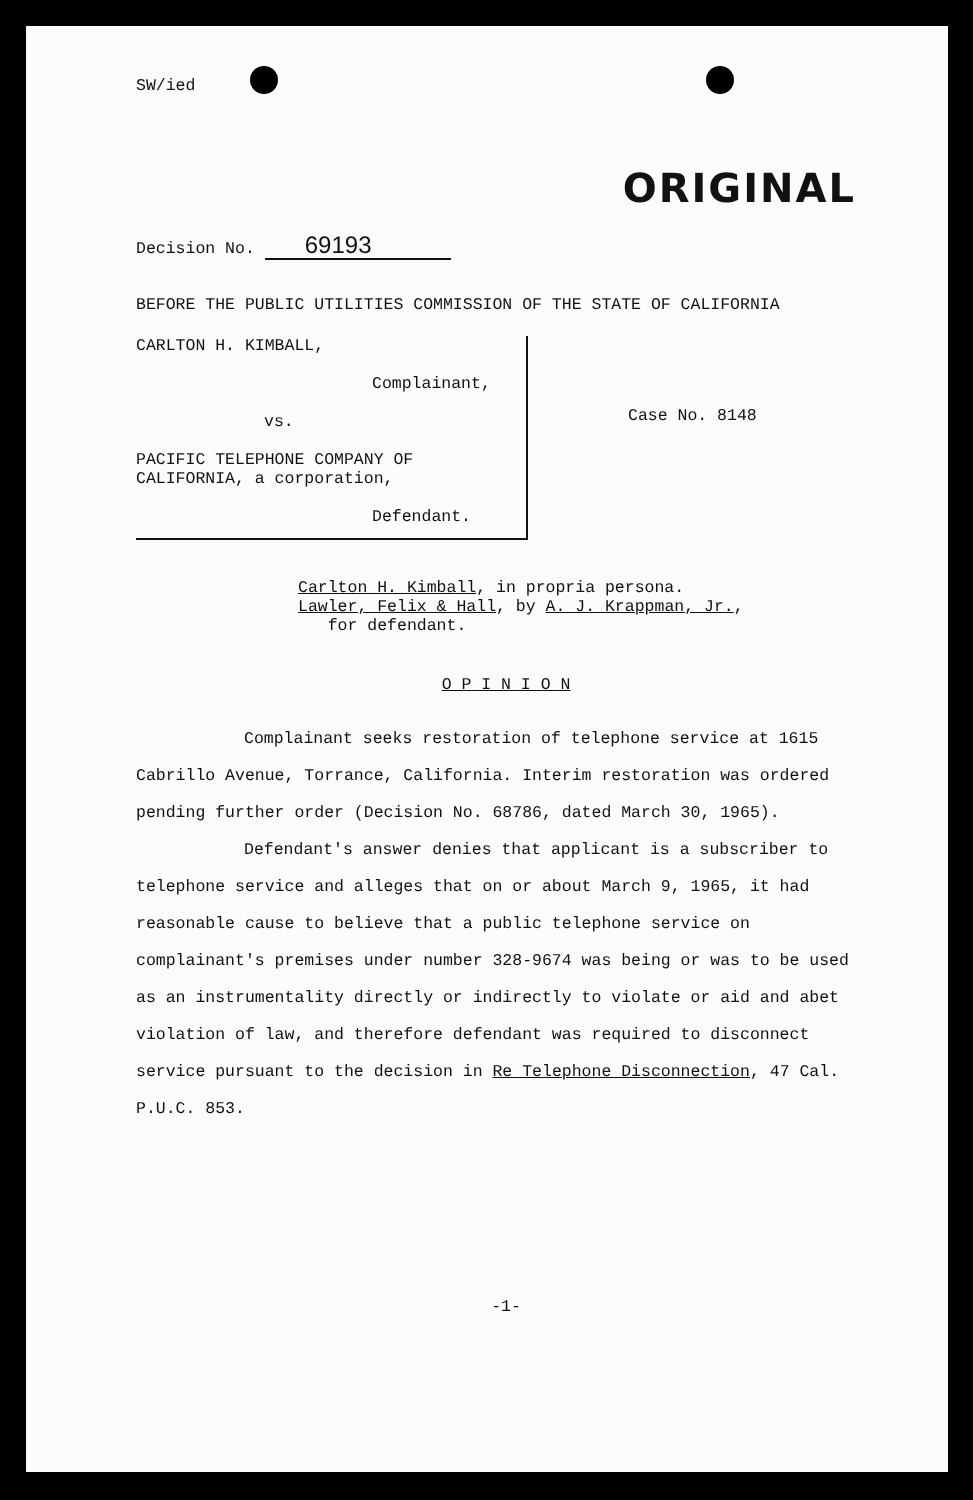SW/ied
ORIGINAL
Decision No. 69193
BEFORE THE PUBLIC UTILITIES COMMISSION OF THE STATE OF CALIFORNIA
CARLTON H. KIMBALL,
Complainant,
vs.
PACIFIC TELEPHONE COMPANY OF
CALIFORNIA, a corporation,
Defendant.
Case No. 8148
Carlton H. Kimball, in propria persona.
Lawler, Felix & Hall, by A. J. Krappman, Jr.,
for defendant.
O P I N I O N
Complainant seeks restoration of telephone service at 1615 Cabrillo Avenue, Torrance, California. Interim restoration was ordered pending further order (Decision No. 68786, dated March 30, 1965).
Defendant's answer denies that applicant is a subscriber to telephone service and alleges that on or about March 9, 1965, it had reasonable cause to believe that a public telephone service on complainant's premises under number 328-9674 was being or was to be used as an instrumentality directly or indirectly to violate or aid and abet violation of law, and therefore defendant was required to disconnect service pursuant to the decision in Re Telephone Disconnection, 47 Cal. P.U.C. 853.
-1-